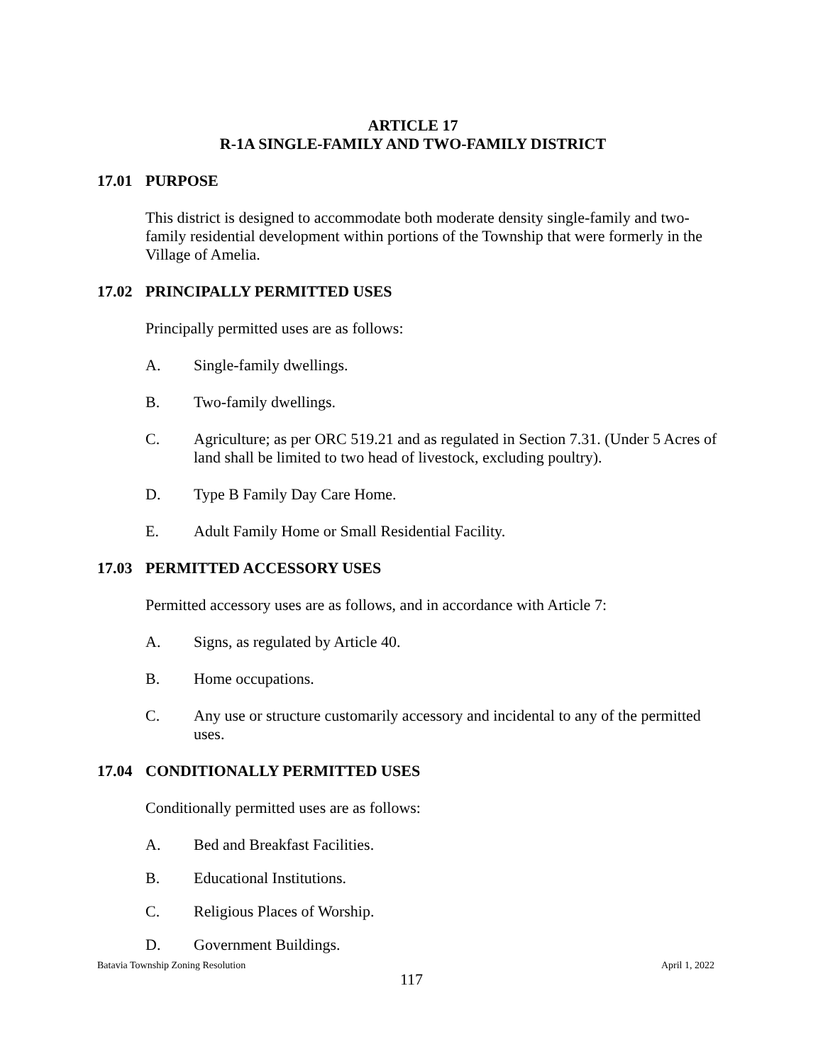ARTICLE 17
R-1A SINGLE-FAMILY AND TWO-FAMILY DISTRICT
17.01 PURPOSE
This district is designed to accommodate both moderate density single-family and two-family residential development within portions of the Township that were formerly in the Village of Amelia.
17.02 PRINCIPALLY PERMITTED USES
Principally permitted uses are as follows:
A. Single-family dwellings.
B. Two-family dwellings.
C. Agriculture; as per ORC 519.21 and as regulated in Section 7.31. (Under 5 Acres of land shall be limited to two head of livestock, excluding poultry).
D. Type B Family Day Care Home.
E. Adult Family Home or Small Residential Facility.
17.03 PERMITTED ACCESSORY USES
Permitted accessory uses are as follows, and in accordance with Article 7:
A. Signs, as regulated by Article 40.
B. Home occupations.
C. Any use or structure customarily accessory and incidental to any of the permitted uses.
17.04 CONDITIONALLY PERMITTED USES
Conditionally permitted uses are as follows:
A. Bed and Breakfast Facilities.
B. Educational Institutions.
C. Religious Places of Worship.
D. Government Buildings.
Batavia Township Zoning Resolution April 1, 2022
117